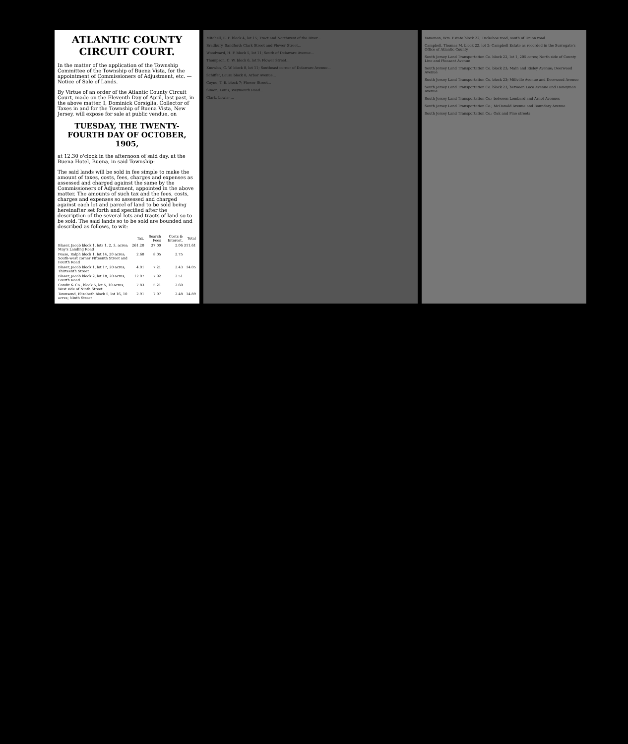ATLANTIC COUNTY
CIRCUIT COURT.
In the matter of the application of the Township Committee of the Township of Buena Vista, for the appointment of Commissioners of Adjustment, etc. — Notice of Sale of Lands.
By Virtue of an order of the Atlantic County Circuit Court, made on the Eleventh Day of April, last past, in the above matter, I, Dominick Corsiglia, Collector of Taxes in and for the Township of Buena Vista, New Jersey, will expose for sale at public vendue, on
TUESDAY, THE TWENTY-FOURTH DAY OF OCTOBER, 1905,
at 12.30 o'clock in the afternoon of said day, at the Buena Hotel, Buena, in said Township:
The said lands will be sold in fee simple to make the amount of taxes, costs, fees, charges and expenses as assessed and charged against the same by the Commissioners of Adjustment, appointed in the above matter. The amounts of such tax and the fees, costs, charges and expenses so assessed and charged against each lot and parcel of land to be sold being hereinafter set forth and specified after the description of the several lots and tracts of land so to be sold. The said lands so to be sold are bounded and described as follows, to wit:
| | Tax. | Search Fees | Costs & Interest. | Total |
| --- | --- | --- | --- | --- |
| Blaser, Jacob block 1, lots 1, 2, 3, acres; May's Landing Road | 261.20 | 37.00 | 2.06 | 311.61 |
| Pease, Ralph block 1, lot 14, 20 acres; South-west corner Fifteenth Street and Fourth Road | 2.60 | 8.05 | 2.75 | |
| Blaser, Jacob block 1, lot 17, 20 acres; Thirteenth Street | 4.01 | 7.21 | 2.43 | 14.05 |
| Blaser, Jacob block 2, lot 18, 20 acres; Fourth Road | 12.07 | 7.92 | 2.51 | |
| Condit & Co., block 5, lot 5, 10 acres; West side of Ninth Street | 7.83 | 5.21 | 2.60 | |
| Townsend, Elizabeth block 5, lot 16, 10 acres; Ninth Street | 2.91 | 7.97 | 2.48 | 14.89 |
Mitchell, E. F. block 4, lot 15; Tract and Northwest of the River...
Bradbury, Sandford; Clark Street and Flower Street...
Woodward, H. F. block 5, lot 11; South of Delaware Avenue...
Thompson, C. W. block 6, lot 9; Flower Street...
Knowles, C. W. block 8, lot 11; Southeast corner of Delaware Avenue...
Schiffer, Laura block 8; Arbor Avenue...
Coyne, T. E. block 7; Flower Street...
Simon, Louis; Weymouth Road...
Clark, Lewis; ...
Vanaman, Wm. Estate block 22; Tuckahoe road, south of Union road
Campbell, Thomas M. block 22, lot 2; Campbell Estate as recorded in the Surrogate's Office of Atlantic County
South Jersey Land Transportation Co. block 22, lot 1, 205 acres; North side of County Line and Pleasant Avenue
South Jersey Land Transportation Co. block 23; Main and Risley Avenue; Deerwood Avenue
South Jersey Land Transportation Co. block 23; Millville Avenue and Deerwood Avenue
South Jersey Land Transportation Co. block 23; between Loco Avenue and Honeyman Avenue
South Jersey Land Transportation Co.; between Lombard and Arnot Avenues
South Jersey Land Transportation Co.; McDonald Avenue and Boundary Avenue
South Jersey Land Transportation Co.; Oak and Pine streets